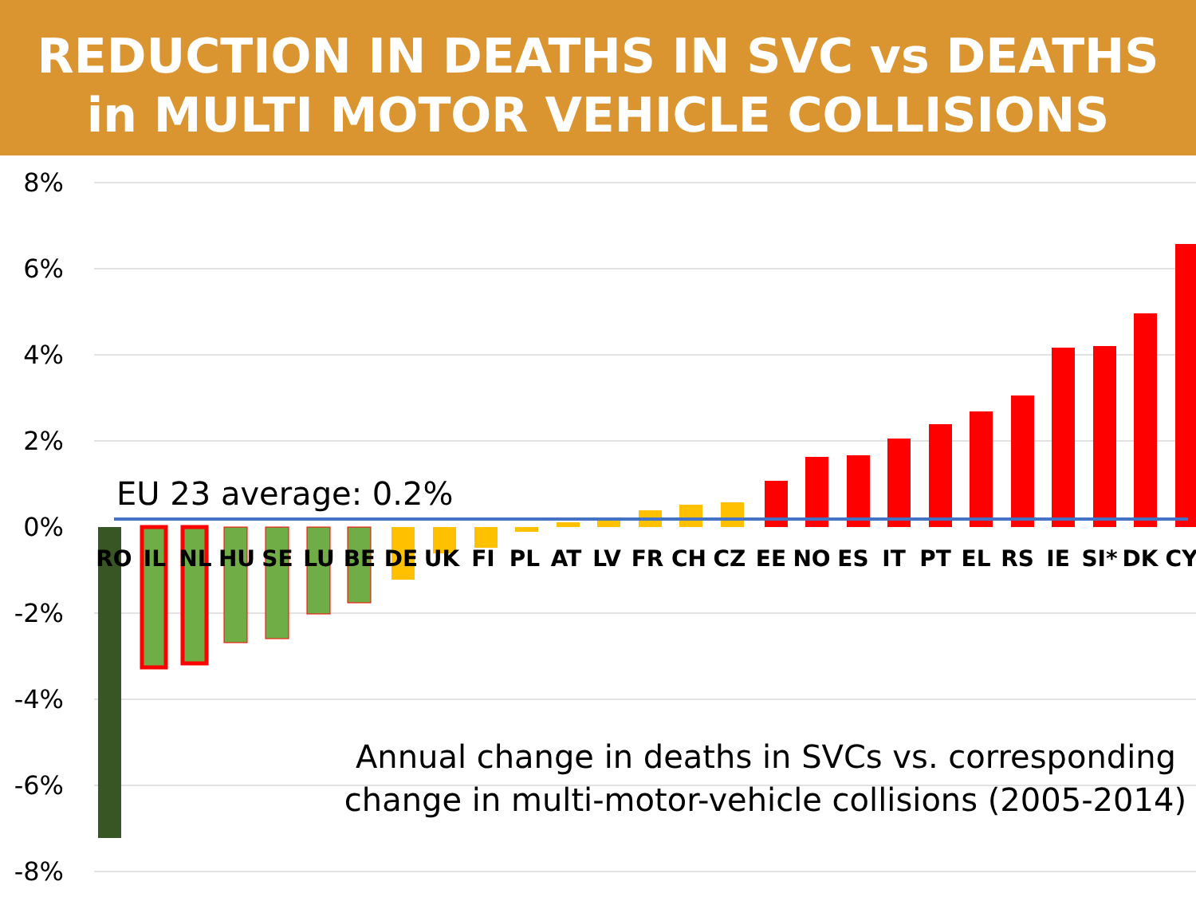REDUCTION IN DEATHS IN SVC vs DEATHS
in MULTI MOTOR VEHICLE COLLISIONS
8%
6%
4%
2%
0%
-2%
-4%
-6%
-8%
RO
IL
NL
HU
SE
LU
BE
DE
UK
FI
PL
AT
LV
FR
CH
CZ
EE
NO
ES
IT
PT
EL
RS
IE
SI*
DK
CY
EU 23 average: 0.2%
Annual change in deaths in SVCs vs. corresponding
change in multi-motor-vehicle collisions (2005-2014)